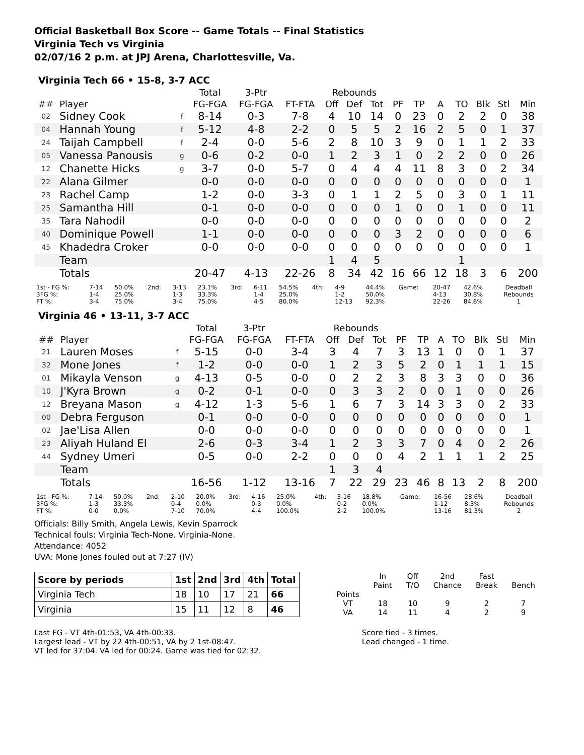Official Basketball Box Score -- Game Totals -- Final Statistics
Virginia Tech vs Virginia
02/07/16 2 p.m. at JPJ Arena, Charlottesville, Va.
Virginia Tech 66 • 15-8, 3-7 ACC
| | | | Total | 3-Ptr | | Rebounds | | | | | | | | | |
| --- | --- | --- | --- | --- | --- | --- | --- | --- | --- | --- | --- | --- | --- | --- | --- |
| ## | Player | | FG-FGA | FG-FGA | FT-FTA | Off | Def | Tot | PF | TP | A | TO | Blk | Stl | Min |
| 02 | Sidney Cook | f | 8-14 | 0-3 | 7-8 | 4 | 10 | 14 | 0 | 23 | 0 | 2 | 2 | 0 | 38 |
| 04 | Hannah Young | f | 5-12 | 4-8 | 2-2 | 0 | 5 | 5 | 2 | 16 | 2 | 5 | 0 | 1 | 37 |
| 24 | Taijah Campbell | f | 2-4 | 0-0 | 5-6 | 2 | 8 | 10 | 3 | 9 | 0 | 1 | 1 | 2 | 33 |
| 05 | Vanessa Panousis | g | 0-6 | 0-2 | 0-0 | 1 | 2 | 3 | 1 | 0 | 2 | 2 | 0 | 0 | 26 |
| 12 | Chanette Hicks | g | 3-7 | 0-0 | 5-7 | 0 | 4 | 4 | 4 | 11 | 8 | 3 | 0 | 2 | 34 |
| 22 | Alana Gilmer | | 0-0 | 0-0 | 0-0 | 0 | 0 | 0 | 0 | 0 | 0 | 0 | 0 | 0 | 1 |
| 23 | Rachel Camp | | 1-2 | 0-0 | 3-3 | 0 | 1 | 1 | 2 | 5 | 0 | 3 | 0 | 1 | 11 |
| 25 | Samantha Hill | | 0-1 | 0-0 | 0-0 | 0 | 0 | 0 | 1 | 0 | 0 | 1 | 0 | 0 | 11 |
| 35 | Tara Nahodil | | 0-0 | 0-0 | 0-0 | 0 | 0 | 0 | 0 | 0 | 0 | 0 | 0 | 0 | 2 |
| 40 | Dominique Powell | | 1-1 | 0-0 | 0-0 | 0 | 0 | 0 | 3 | 2 | 0 | 0 | 0 | 0 | 6 |
| 45 | Khadedra Croker | | 0-0 | 0-0 | 0-0 | 0 | 0 | 0 | 0 | 0 | 0 | 0 | 0 | 0 | 1 |
| | Team | | | | | 1 | 4 | 5 | | | | 1 | | | |
| | Totals | | 20-47 | 4-13 | 22-26 | 8 | 34 | 42 | 16 | 66 | 12 | 18 | 3 | 6 | 200 |
| 1st - FG %: 3FG %: FT %: | 7-14 1-4 3-4 | 50.0% 25.0% 75.0% | 2nd: | 3-13 1-3 3-4 | 23.1% 33.3% 75.0% | 3rd: | 6-11 1-4 4-5 | 54.5% 25.0% 80.0% | 4th: | 4-9 1-2 12-13 | 44.4% 50.0% 92.3% | Game: | 20-47 4-13 22-26 | 42.6% 30.8% 84.6% | Deadball Rebounds 1 |
Virginia 46 • 13-11, 3-7 ACC
| | | | Total | 3-Ptr | | Rebounds | | | | | | | | | |
| --- | --- | --- | --- | --- | --- | --- | --- | --- | --- | --- | --- | --- | --- | --- | --- |
| ## | Player | | FG-FGA | FG-FGA | FT-FTA | Off | Def | Tot | PF | TP | A | TO | Blk | Stl | Min |
| 21 | Lauren Moses | f | 5-15 | 0-0 | 3-4 | 3 | 4 | 7 | 3 | 13 | 1 | 0 | 0 | 1 | 37 |
| 32 | Mone Jones | f | 1-2 | 0-0 | 0-0 | 1 | 2 | 3 | 5 | 2 | 0 | 1 | 1 | 1 | 15 |
| 01 | Mikayla Venson | g | 4-13 | 0-5 | 0-0 | 0 | 2 | 2 | 3 | 8 | 3 | 3 | 0 | 0 | 36 |
| 10 | J'Kyra Brown | g | 0-2 | 0-1 | 0-0 | 0 | 3 | 3 | 2 | 0 | 0 | 1 | 0 | 0 | 26 |
| 12 | Breyana Mason | g | 4-12 | 1-3 | 5-6 | 1 | 6 | 7 | 3 | 14 | 3 | 3 | 0 | 2 | 33 |
| 00 | Debra Ferguson | | 0-1 | 0-0 | 0-0 | 0 | 0 | 0 | 0 | 0 | 0 | 0 | 0 | 0 | 1 |
| 02 | Jae'Lisa Allen | | 0-0 | 0-0 | 0-0 | 0 | 0 | 0 | 0 | 0 | 0 | 0 | 0 | 0 | 1 |
| 23 | Aliyah Huland El | | 2-6 | 0-3 | 3-4 | 1 | 2 | 3 | 3 | 7 | 0 | 4 | 0 | 2 | 26 |
| 44 | Sydney Umeri | | 0-5 | 0-0 | 2-2 | 0 | 0 | 0 | 4 | 2 | 1 | 1 | 1 | 2 | 25 |
| | Team | | | | | 1 | 3 | 4 | | | | | | | |
| | Totals | | 16-56 | 1-12 | 13-16 | 7 | 22 | 29 | 23 | 46 | 8 | 13 | 2 | 8 | 200 |
| 1st - FG %: 3FG %: FT %: | 7-14 1-3 0-0 | 50.0% 33.3% 0.0% | 2nd: | 2-10 0-4 7-10 | 20.0% 0.0% 70.0% | 3rd: | 4-16 0-3 4-4 | 25.0% 0.0% 100.0% | 4th: | 3-16 0-2 2-2 | 18.8% 0.0% 100.0% | Game: | 16-56 1-12 13-16 | 28.6% 8.3% 81.3% | Deadball Rebounds 2 |
Officials: Billy Smith, Angela Lewis, Kevin Sparrock
Technical fouls: Virginia Tech-None. Virginia-None.
Attendance: 4052
UVA: Mone Jones fouled out at 7:27 (IV)
| Score by periods | 1st | 2nd | 3rd | 4th | Total |
| --- | --- | --- | --- | --- | --- |
| Virginia Tech | 18 | 10 | 17 | 21 | 66 |
| Virginia | 15 | 11 | 12 | 8 | 46 |
| | In Paint | Off T/O | 2nd Chance | Fast Break | Bench |
| Points VT VA | 18 14 | 10 11 | 9 4 | 2 2 | 7 9 |
Last FG - VT 4th-01:53, VA 4th-00:33.
Largest lead - VT by 22 4th-00:51, VA by 2 1st-08:47.
VT led for 37:04. VA led for 00:24. Game was tied for 02:32.
Score tied - 3 times.
Lead changed - 1 time.